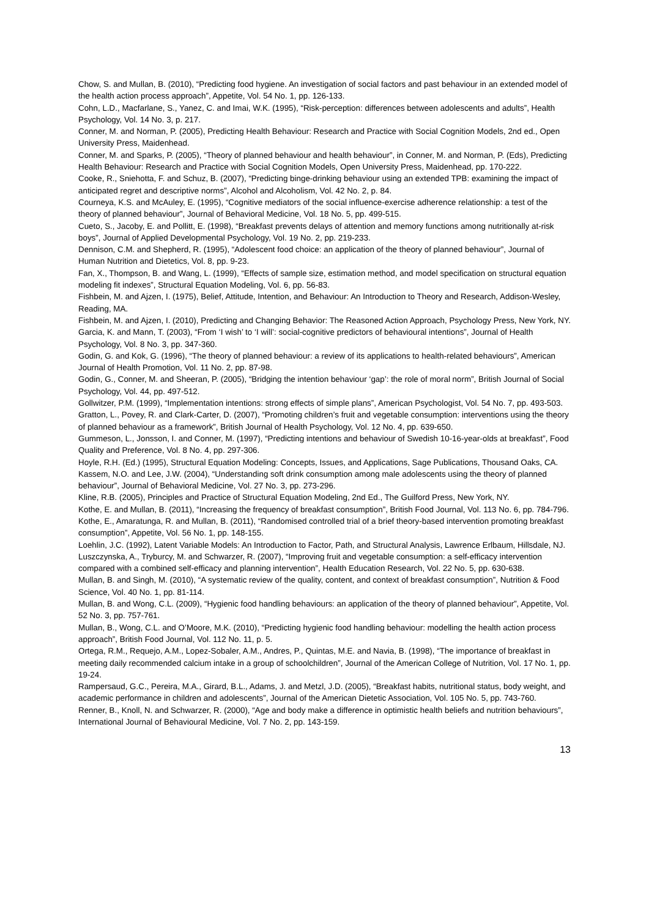Chow, S. and Mullan, B. (2010), “Predicting food hygiene. An investigation of social factors and past behaviour in an extended model of the health action process approach”, Appetite, Vol. 54 No. 1, pp. 126-133.
Cohn, L.D., Macfarlane, S., Yanez, C. and Imai, W.K. (1995), “Risk-perception: differences between adolescents and adults”, Health Psychology, Vol. 14 No. 3, p. 217.
Conner, M. and Norman, P. (2005), Predicting Health Behaviour: Research and Practice with Social Cognition Models, 2nd ed., Open University Press, Maidenhead.
Conner, M. and Sparks, P. (2005), “Theory of planned behaviour and health behaviour”, in Conner, M. and Norman, P. (Eds), Predicting Health Behaviour: Research and Practice with Social Cognition Models, Open University Press, Maidenhead, pp. 170-222.
Cooke, R., Sniehotta, F. and Schuz, B. (2007), “Predicting binge-drinking behaviour using an extended TPB: examining the impact of anticipated regret and descriptive norms”, Alcohol and Alcoholism, Vol. 42 No. 2, p. 84.
Courneya, K.S. and McAuley, E. (1995), “Cognitive mediators of the social influence-exercise adherence relationship: a test of the theory of planned behaviour”, Journal of Behavioral Medicine, Vol. 18 No. 5, pp. 499-515.
Cueto, S., Jacoby, E. and Pollitt, E. (1998), “Breakfast prevents delays of attention and memory functions among nutritionally at-risk boys”, Journal of Applied Developmental Psychology, Vol. 19 No. 2, pp. 219-233.
Dennison, C.M. and Shepherd, R. (1995), “Adolescent food choice: an application of the theory of planned behaviour”, Journal of Human Nutrition and Dietetics, Vol. 8, pp. 9-23.
Fan, X., Thompson, B. and Wang, L. (1999), “Effects of sample size, estimation method, and model specification on structural equation modeling fit indexes”, Structural Equation Modeling, Vol. 6, pp. 56-83.
Fishbein, M. and Ajzen, I. (1975), Belief, Attitude, Intention, and Behaviour: An Introduction to Theory and Research, Addison-Wesley, Reading, MA.
Fishbein, M. and Ajzen, I. (2010), Predicting and Changing Behavior: The Reasoned Action Approach, Psychology Press, New York, NY.
Garcia, K. and Mann, T. (2003), “From ‘I wish’ to ‘I will’: social-cognitive predictors of behavioural intentions”, Journal of Health Psychology, Vol. 8 No. 3, pp. 347-360.
Godin, G. and Kok, G. (1996), “The theory of planned behaviour: a review of its applications to health-related behaviours”, American Journal of Health Promotion, Vol. 11 No. 2, pp. 87-98.
Godin, G., Conner, M. and Sheeran, P. (2005), “Bridging the intention behaviour ‘gap’: the role of moral norm”, British Journal of Social Psychology, Vol. 44, pp. 497-512.
Gollwitzer, P.M. (1999), “Implementation intentions: strong effects of simple plans”, American Psychologist, Vol. 54 No. 7, pp. 493-503.
Gratton, L., Povey, R. and Clark-Carter, D. (2007), “Promoting children’s fruit and vegetable consumption: interventions using the theory of planned behaviour as a framework”, British Journal of Health Psychology, Vol. 12 No. 4, pp. 639-650.
Gummeson, L., Jonsson, I. and Conner, M. (1997), “Predicting intentions and behaviour of Swedish 10-16-year-olds at breakfast”, Food Quality and Preference, Vol. 8 No. 4, pp. 297-306.
Hoyle, R.H. (Ed.) (1995), Structural Equation Modeling: Concepts, Issues, and Applications, Sage Publications, Thousand Oaks, CA.
Kassem, N.O. and Lee, J.W. (2004), “Understanding soft drink consumption among male adolescents using the theory of planned behaviour”, Journal of Behavioral Medicine, Vol. 27 No. 3, pp. 273-296.
Kline, R.B. (2005), Principles and Practice of Structural Equation Modeling, 2nd Ed., The Guilford Press, New York, NY.
Kothe, E. and Mullan, B. (2011), “Increasing the frequency of breakfast consumption”, British Food Journal, Vol. 113 No. 6, pp. 784-796.
Kothe, E., Amaratunga, R. and Mullan, B. (2011), “Randomised controlled trial of a brief theory-based intervention promoting breakfast consumption”, Appetite, Vol. 56 No. 1, pp. 148-155.
Loehlin, J.C. (1992), Latent Variable Models: An Introduction to Factor, Path, and Structural Analysis, Lawrence Erlbaum, Hillsdale, NJ.
Luszczynska, A., Tryburcy, M. and Schwarzer, R. (2007), “Improving fruit and vegetable consumption: a self-efficacy intervention compared with a combined self-efficacy and planning intervention”, Health Education Research, Vol. 22 No. 5, pp. 630-638.
Mullan, B. and Singh, M. (2010), “A systematic review of the quality, content, and context of breakfast consumption”, Nutrition & Food Science, Vol. 40 No. 1, pp. 81-114.
Mullan, B. and Wong, C.L. (2009), “Hygienic food handling behaviours: an application of the theory of planned behaviour”, Appetite, Vol. 52 No. 3, pp. 757-761.
Mullan, B., Wong, C.L. and O’Moore, M.K. (2010), “Predicting hygienic food handling behaviour: modelling the health action process approach”, British Food Journal, Vol. 112 No. 11, p. 5.
Ortega, R.M., Requejo, A.M., Lopez-Sobaler, A.M., Andres, P., Quintas, M.E. and Navia, B. (1998), “The importance of breakfast in meeting daily recommended calcium intake in a group of schoolchildren”, Journal of the American College of Nutrition, Vol. 17 No. 1, pp. 19-24.
Rampersaud, G.C., Pereira, M.A., Girard, B.L., Adams, J. and Metzl, J.D. (2005), “Breakfast habits, nutritional status, body weight, and academic performance in children and adolescents”, Journal of the American Dietetic Association, Vol. 105 No. 5, pp. 743-760.
Renner, B., Knoll, N. and Schwarzer, R. (2000), “Age and body make a difference in optimistic health beliefs and nutrition behaviours”, International Journal of Behavioural Medicine, Vol. 7 No. 2, pp. 143-159.
13